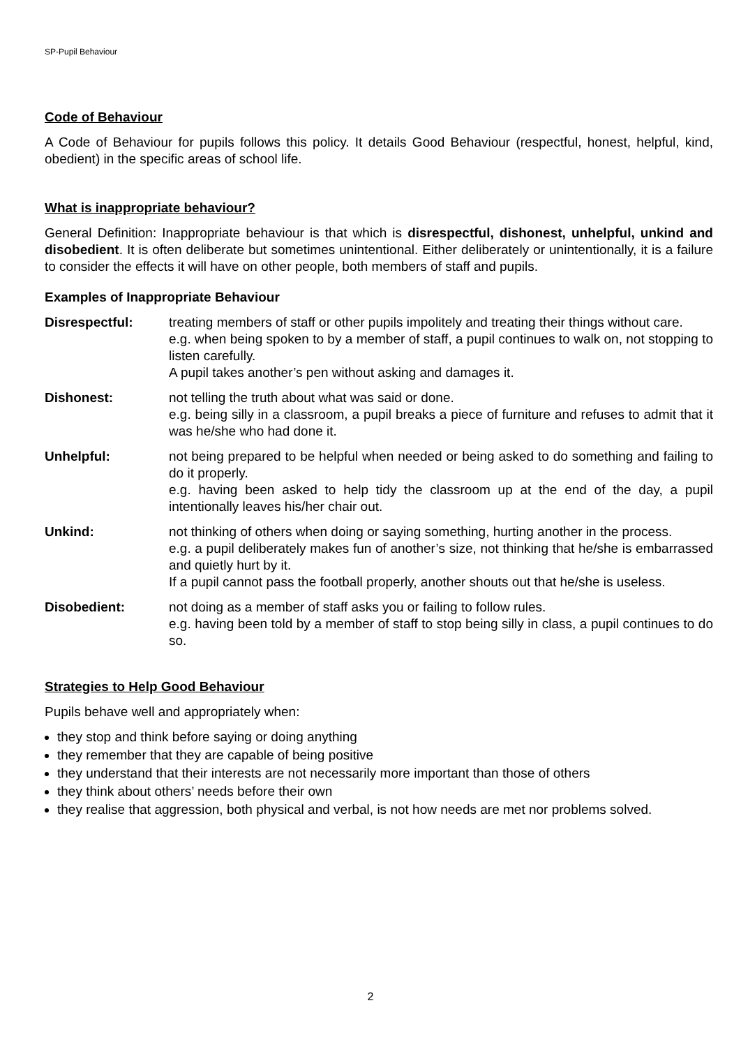SP-Pupil Behaviour
Code of Behaviour
A Code of Behaviour for pupils follows this policy. It details Good Behaviour (respectful, honest, helpful, kind, obedient) in the specific areas of school life.
What is inappropriate behaviour?
General Definition: Inappropriate behaviour is that which is disrespectful, dishonest, unhelpful, unkind and disobedient. It is often deliberate but sometimes unintentional. Either deliberately or unintentionally, it is a failure to consider the effects it will have on other people, both members of staff and pupils.
Examples of Inappropriate Behaviour
Disrespectful: treating members of staff or other pupils impolitely and treating their things without care.
e.g. when being spoken to by a member of staff, a pupil continues to walk on, not stopping to listen carefully.
A pupil takes another’s pen without asking and damages it.
Dishonest: not telling the truth about what was said or done.
e.g. being silly in a classroom, a pupil breaks a piece of furniture and refuses to admit that it was he/she who had done it.
Unhelpful: not being prepared to be helpful when needed or being asked to do something and failing to do it properly.
e.g. having been asked to help tidy the classroom up at the end of the day, a pupil intentionally leaves his/her chair out.
Unkind: not thinking of others when doing or saying something, hurting another in the process.
e.g. a pupil deliberately makes fun of another’s size, not thinking that he/she is embarrassed and quietly hurt by it.
If a pupil cannot pass the football properly, another shouts out that he/she is useless.
Disobedient: not doing as a member of staff asks you or failing to follow rules.
e.g. having been told by a member of staff to stop being silly in class, a pupil continues to do so.
Strategies to Help Good Behaviour
Pupils behave well and appropriately when:
they stop and think before saying or doing anything
they remember that they are capable of being positive
they understand that their interests are not necessarily more important than those of others
they think about others’ needs before their own
they realise that aggression, both physical and verbal, is not how needs are met nor problems solved.
2